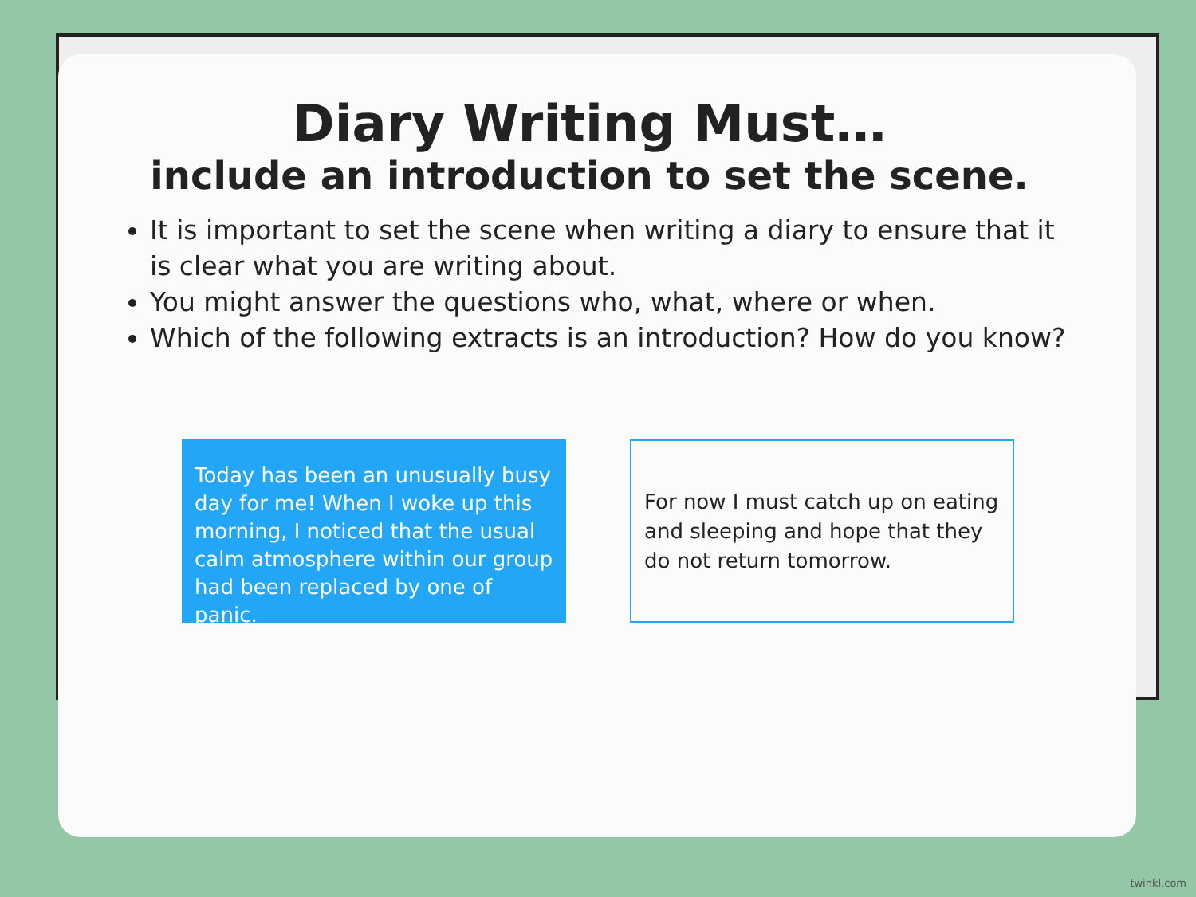Diary Writing Must…
include an introduction to set the scene.
It is important to set the scene when writing a diary to ensure that it is clear what you are writing about.
You might answer the questions who, what, where or when.
Which of the following extracts is an introduction? How do you know?
Today has been an unusually busy day for me! When I woke up this morning, I noticed that the usual calm atmosphere within our group had been replaced by one of panic.
For now I must catch up on eating and sleeping and hope that they do not return tomorrow.
twinkl.com